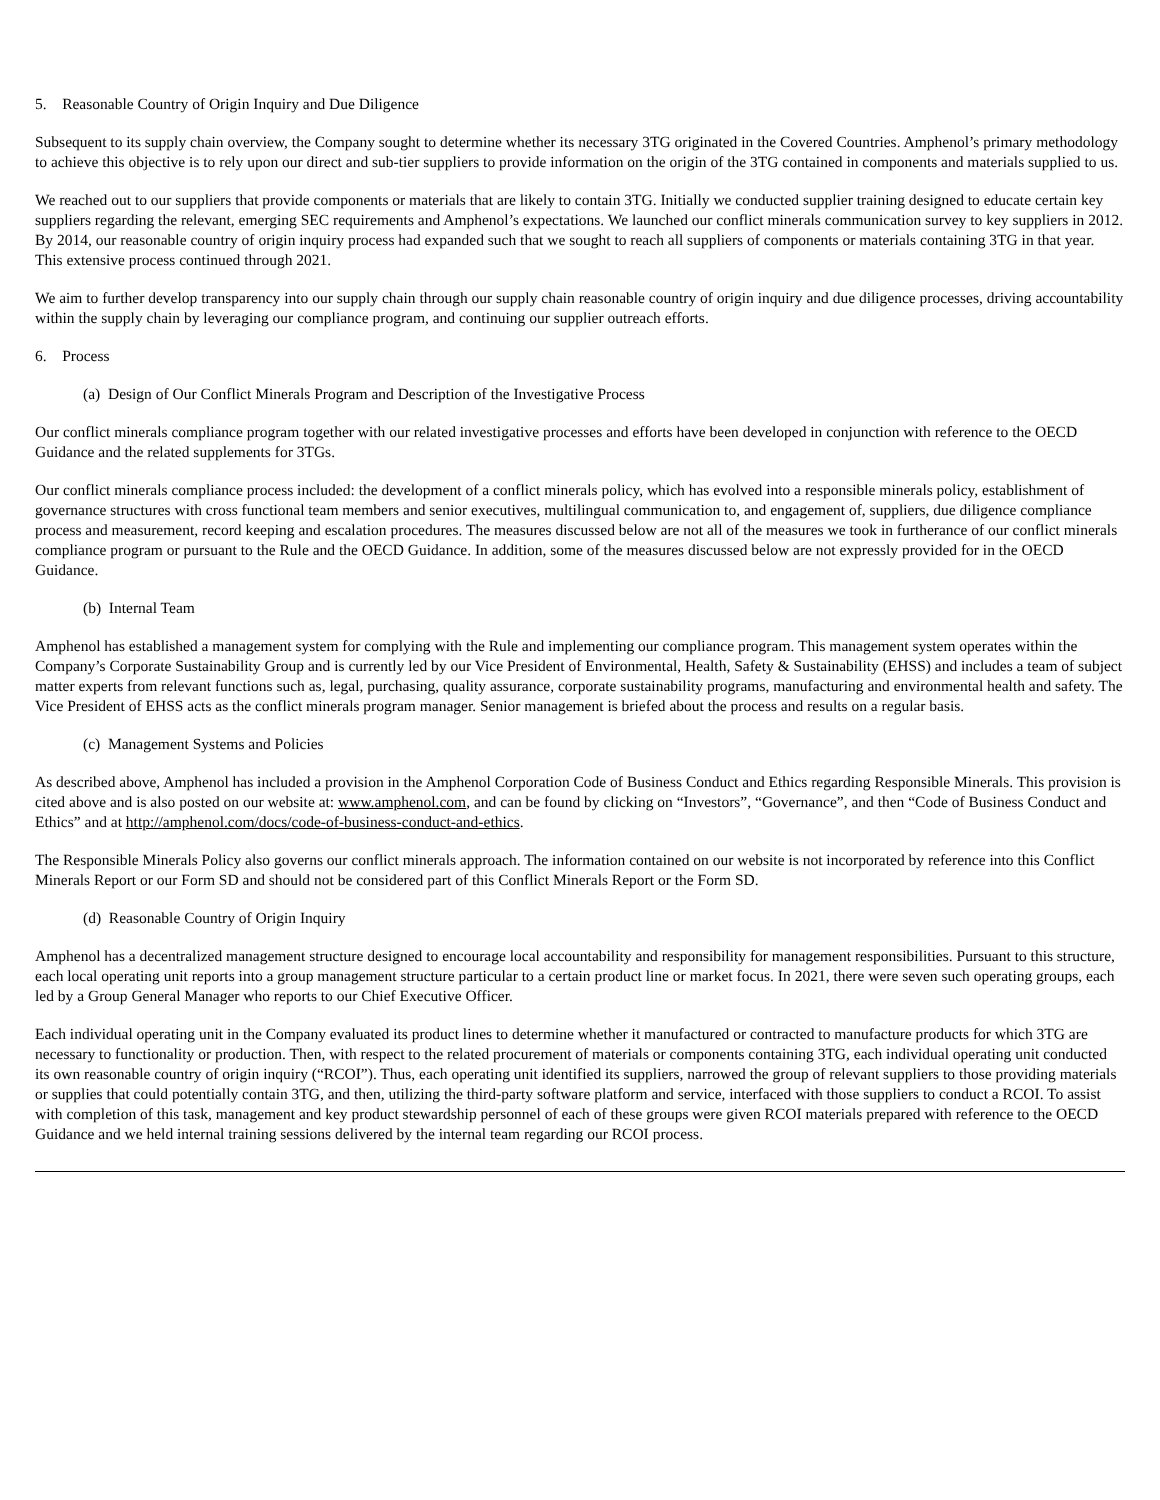5. Reasonable Country of Origin Inquiry and Due Diligence
Subsequent to its supply chain overview, the Company sought to determine whether its necessary 3TG originated in the Covered Countries. Amphenol’s primary methodology to achieve this objective is to rely upon our direct and sub-tier suppliers to provide information on the origin of the 3TG contained in components and materials supplied to us.
We reached out to our suppliers that provide components or materials that are likely to contain 3TG. Initially we conducted supplier training designed to educate certain key suppliers regarding the relevant, emerging SEC requirements and Amphenol’s expectations. We launched our conflict minerals communication survey to key suppliers in 2012. By 2014, our reasonable country of origin inquiry process had expanded such that we sought to reach all suppliers of components or materials containing 3TG in that year. This extensive process continued through 2021.
We aim to further develop transparency into our supply chain through our supply chain reasonable country of origin inquiry and due diligence processes, driving accountability within the supply chain by leveraging our compliance program, and continuing our supplier outreach efforts.
6. Process
(a) Design of Our Conflict Minerals Program and Description of the Investigative Process
Our conflict minerals compliance program together with our related investigative processes and efforts have been developed in conjunction with reference to the OECD Guidance and the related supplements for 3TGs.
Our conflict minerals compliance process included: the development of a conflict minerals policy, which has evolved into a responsible minerals policy, establishment of governance structures with cross functional team members and senior executives, multilingual communication to, and engagement of, suppliers, due diligence compliance process and measurement, record keeping and escalation procedures. The measures discussed below are not all of the measures we took in furtherance of our conflict minerals compliance program or pursuant to the Rule and the OECD Guidance. In addition, some of the measures discussed below are not expressly provided for in the OECD Guidance.
(b) Internal Team
Amphenol has established a management system for complying with the Rule and implementing our compliance program. This management system operates within the Company’s Corporate Sustainability Group and is currently led by our Vice President of Environmental, Health, Safety & Sustainability (EHSS) and includes a team of subject matter experts from relevant functions such as, legal, purchasing, quality assurance, corporate sustainability programs, manufacturing and environmental health and safety. The Vice President of EHSS acts as the conflict minerals program manager. Senior management is briefed about the process and results on a regular basis.
(c) Management Systems and Policies
As described above, Amphenol has included a provision in the Amphenol Corporation Code of Business Conduct and Ethics regarding Responsible Minerals. This provision is cited above and is also posted on our website at: www.amphenol.com, and can be found by clicking on “Investors”, “Governance”, and then “Code of Business Conduct and Ethics” and at http://amphenol.com/docs/code-of-business-conduct-and-ethics.
The Responsible Minerals Policy also governs our conflict minerals approach. The information contained on our website is not incorporated by reference into this Conflict Minerals Report or our Form SD and should not be considered part of this Conflict Minerals Report or the Form SD.
(d) Reasonable Country of Origin Inquiry
Amphenol has a decentralized management structure designed to encourage local accountability and responsibility for management responsibilities. Pursuant to this structure, each local operating unit reports into a group management structure particular to a certain product line or market focus. In 2021, there were seven such operating groups, each led by a Group General Manager who reports to our Chief Executive Officer.
Each individual operating unit in the Company evaluated its product lines to determine whether it manufactured or contracted to manufacture products for which 3TG are necessary to functionality or production. Then, with respect to the related procurement of materials or components containing 3TG, each individual operating unit conducted its own reasonable country of origin inquiry (“RCOI”). Thus, each operating unit identified its suppliers, narrowed the group of relevant suppliers to those providing materials or supplies that could potentially contain 3TG, and then, utilizing the third-party software platform and service, interfaced with those suppliers to conduct a RCOI. To assist with completion of this task, management and key product stewardship personnel of each of these groups were given RCOI materials prepared with reference to the OECD Guidance and we held internal training sessions delivered by the internal team regarding our RCOI process.